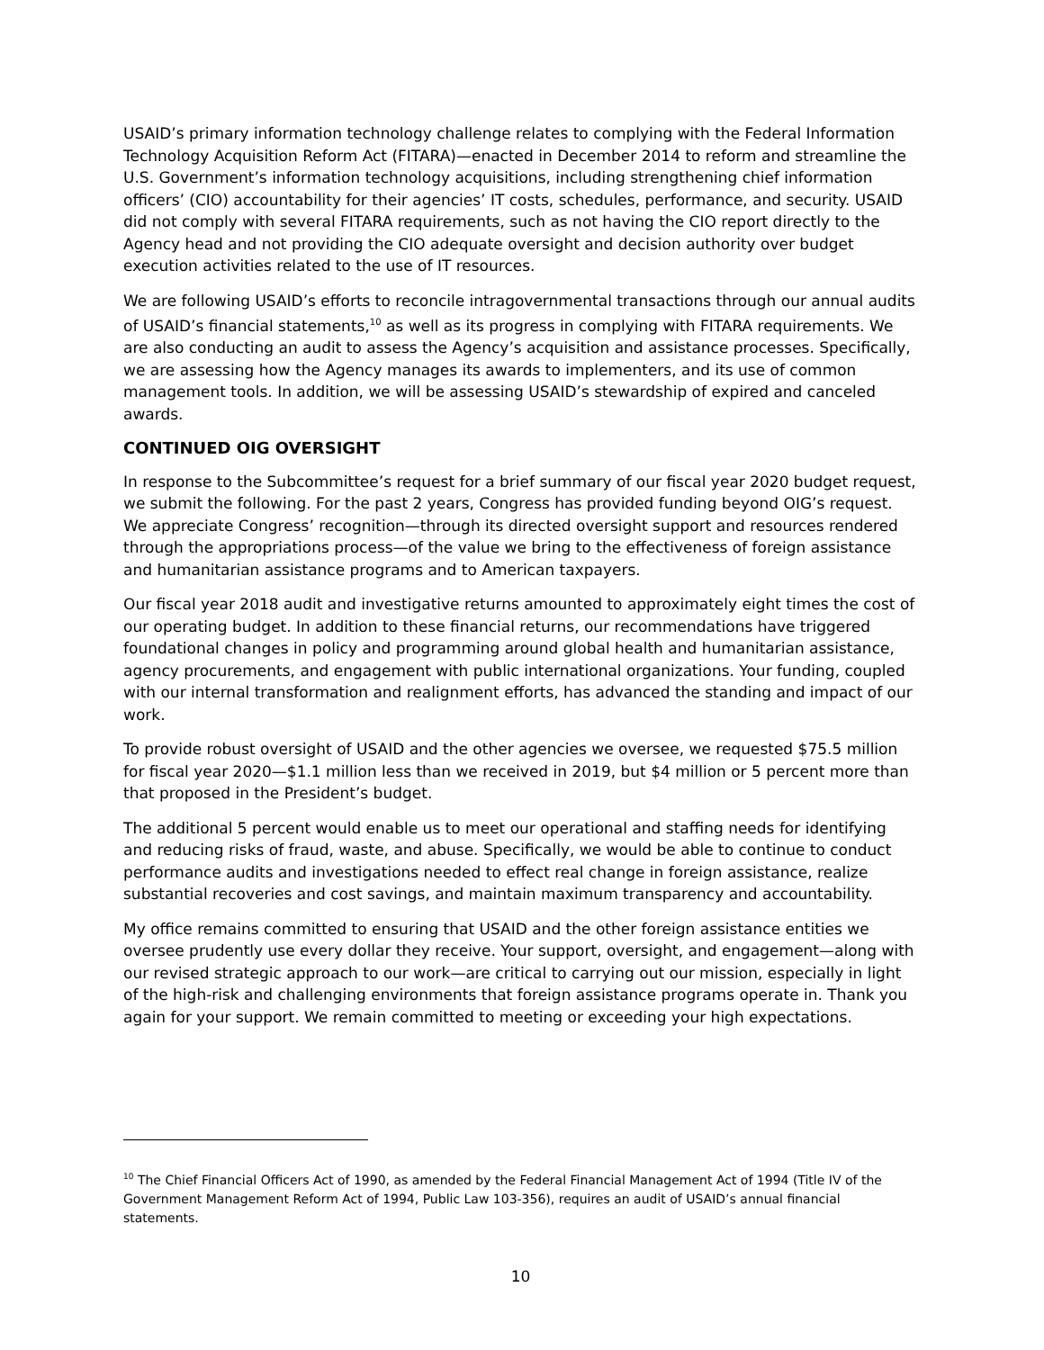USAID’s primary information technology challenge relates to complying with the Federal Information Technology Acquisition Reform Act (FITARA)—enacted in December 2014 to reform and streamline the U.S. Government’s information technology acquisitions, including strengthening chief information officers’ (CIO) accountability for their agencies’ IT costs, schedules, performance, and security. USAID did not comply with several FITARA requirements, such as not having the CIO report directly to the Agency head and not providing the CIO adequate oversight and decision authority over budget execution activities related to the use of IT resources.
We are following USAID’s efforts to reconcile intragovernmental transactions through our annual audits of USAID’s financial statements,<sup>10</sup> as well as its progress in complying with FITARA requirements. We are also conducting an audit to assess the Agency’s acquisition and assistance processes. Specifically, we are assessing how the Agency manages its awards to implementers, and its use of common management tools. In addition, we will be assessing USAID’s stewardship of expired and canceled awards.
CONTINUED OIG OVERSIGHT
In response to the Subcommittee’s request for a brief summary of our fiscal year 2020 budget request, we submit the following. For the past 2 years, Congress has provided funding beyond OIG’s request. We appreciate Congress’ recognition—through its directed oversight support and resources rendered through the appropriations process—of the value we bring to the effectiveness of foreign assistance and humanitarian assistance programs and to American taxpayers.
Our fiscal year 2018 audit and investigative returns amounted to approximately eight times the cost of our operating budget. In addition to these financial returns, our recommendations have triggered foundational changes in policy and programming around global health and humanitarian assistance, agency procurements, and engagement with public international organizations. Your funding, coupled with our internal transformation and realignment efforts, has advanced the standing and impact of our work.
To provide robust oversight of USAID and the other agencies we oversee, we requested $75.5 million for fiscal year 2020—$1.1 million less than we received in 2019, but $4 million or 5 percent more than that proposed in the President’s budget.
The additional 5 percent would enable us to meet our operational and staffing needs for identifying and reducing risks of fraud, waste, and abuse. Specifically, we would be able to continue to conduct performance audits and investigations needed to effect real change in foreign assistance, realize substantial recoveries and cost savings, and maintain maximum transparency and accountability.
My office remains committed to ensuring that USAID and the other foreign assistance entities we oversee prudently use every dollar they receive. Your support, oversight, and engagement—along with our revised strategic approach to our work—are critical to carrying out our mission, especially in light of the high-risk and challenging environments that foreign assistance programs operate in. Thank you again for your support. We remain committed to meeting or exceeding your high expectations.
<sup>10</sup> The Chief Financial Officers Act of 1990, as amended by the Federal Financial Management Act of 1994 (Title IV of the Government Management Reform Act of 1994, Public Law 103-356), requires an audit of USAID’s annual financial statements.
10